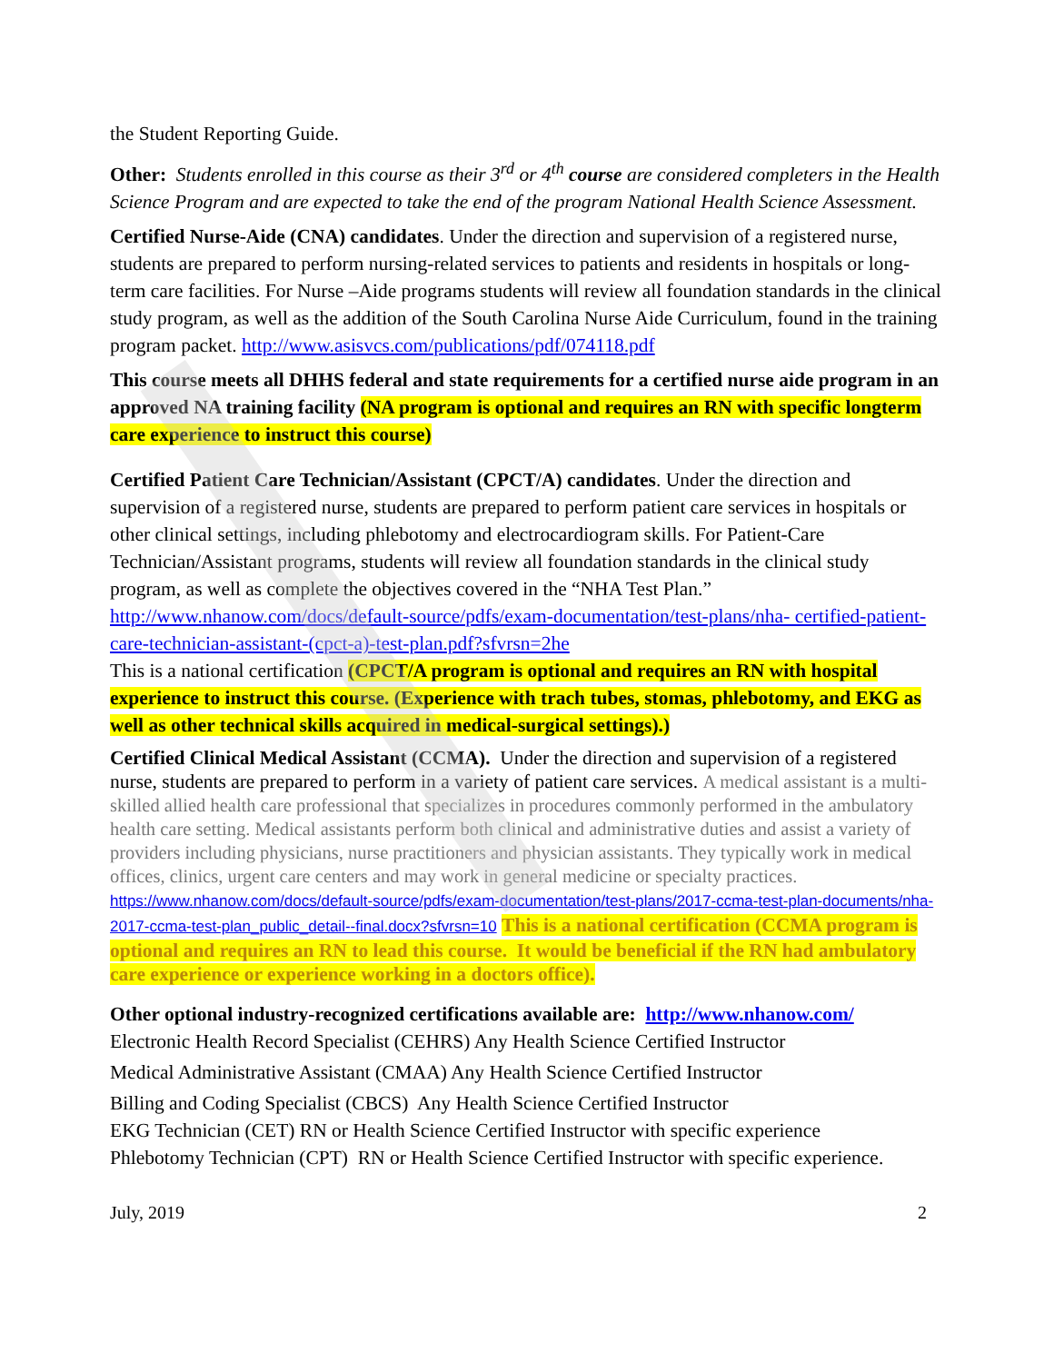the Student Reporting Guide.
Other: Students enrolled in this course as their 3<sup>rd</sup> or 4<sup>th</sup> course are considered completers in the Health Science Program and are expected to take the end of the program National Health Science Assessment.
Certified Nurse-Aide (CNA) candidates. Under the direction and supervision of a registered nurse, students are prepared to perform nursing-related services to patients and residents in hospitals or long-term care facilities. For Nurse –Aide programs students will review all foundation standards in the clinical study program, as well as the addition of the South Carolina Nurse Aide Curriculum, found in the training program packet. http://www.asisvcs.com/publications/pdf/074118.pdf
This course meets all DHHS federal and state requirements for a certified nurse aide program in an approved NA training facility (NA program is optional and requires an RN with specific longterm care experience to instruct this course)
Certified Patient Care Technician/Assistant (CPCT/A) candidates. Under the direction and supervision of a registered nurse, students are prepared to perform patient care services in hospitals or other clinical settings, including phlebotomy and electrocardiogram skills. For Patient-Care Technician/Assistant programs, students will review all foundation standards in the clinical study program, as well as complete the objectives covered in the “NHA Test Plan.”
http://www.nhanow.com/docs/default-source/pdfs/exam-documentation/test-plans/nha- certified-patient-care-technician-assistant-(cpct-a)-test-plan.pdf?sfvrsn=2he
This is a national certification (CPCT/A program is optional and requires an RN with hospital experience to instruct this course. (Experience with trach tubes, stomas, phlebotomy, and EKG as well as other technical skills acquired in medical-surgical settings).)
Certified Clinical Medical Assistant (CCMA). Under the direction and supervision of a registered nurse, students are prepared to perform in a variety of patient care services. A medical assistant is a multi-skilled allied health care professional that specializes in procedures commonly performed in the ambulatory health care setting. Medical assistants perform both clinical and administrative duties and assist a variety of providers including physicians, nurse practitioners and physician assistants. They typically work in medical offices, clinics, urgent care centers and may work in general medicine or specialty practices. https://www.nhanow.com/docs/default-source/pdfs/exam-documentation/test-plans/2017-ccma-test-plan-documents/nha-2017-ccma-test-plan_public_detail--final.docx?sfvrsn=10 This is a national certification (CCMA program is optional and requires an RN to lead this course. It would be beneficial if the RN had ambulatory care experience or experience working in a doctors office).
Other optional industry-recognized certifications available are: http://www.nhanow.com/
Electronic Health Record Specialist (CEHRS) Any Health Science Certified Instructor
Medical Administrative Assistant (CMAA) Any Health Science Certified Instructor
Billing and Coding Specialist (CBCS) Any Health Science Certified Instructor
EKG Technician (CET) RN or Health Science Certified Instructor with specific experience
Phlebotomy Technician (CPT) RN or Health Science Certified Instructor with specific experience.
July, 2019 2